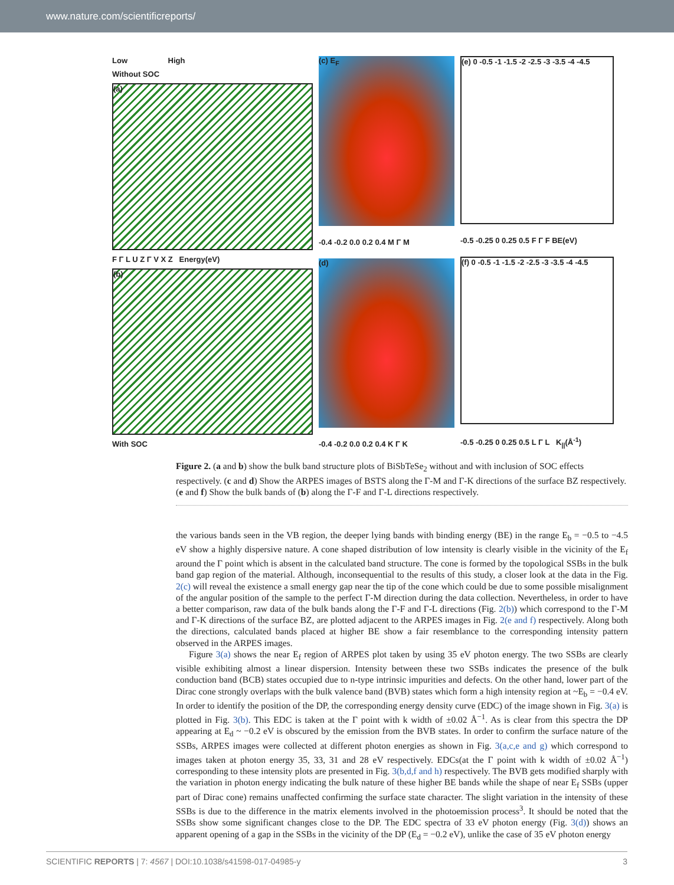www.nature.com/scientificreports/
Low High
Without SOC
(a)
F Γ L U Z Γ V X Z Energy(eV)
(b)
With SOC
(c) E<sub>F</sub>
-0.4 -0.2 0.0 0.2 0.4 M Γ M
(d)
-0.4 -0.2 0.0 0.2 0.4 K Γ K
(e) 0 -0.5 -1 -1.5 -2 -2.5 -3 -3.5 -4 -4.5
-0.5 -0.25 0 0.25 0.5 F Γ F BE(eV)
(f) 0 -0.5 -1 -1.5 -2 -2.5 -3 -3.5 -4 -4.5
-0.5 -0.25 0 0.25 0.5 L Γ L K<sub>||</sub>(Å<sup>-1</sup>)
Figure 2. (a and b) show the bulk band structure plots of BiSbTeSe<sub>2</sub> without and with inclusion of SOC effects respectively. (c and d) Show the ARPES images of BSTS along the Γ-M and Γ-K directions of the surface BZ respectively. (e and f) Show the bulk bands of (b) along the Γ-F and Γ-L directions respectively.
the various bands seen in the VB region, the deeper lying bands with binding energy (BE) in the range E<sub>b</sub> = −0.5 to −4.5 eV show a highly dispersive nature. A cone shaped distribution of low intensity is clearly visible in the vicinity of the E<sub>f</sub> around the Γ point which is absent in the calculated band structure. The cone is formed by the topological SSBs in the bulk band gap region of the material. Although, inconsequential to the results of this study, a closer look at the data in the Fig. 2(c) will reveal the existence a small energy gap near the tip of the cone which could be due to some possible misalignment of the angular position of the sample to the perfect Γ-M direction during the data collection. Nevertheless, in order to have a better comparison, raw data of the bulk bands along the Γ-F and Γ-L directions (Fig. 2(b)) which correspond to the Γ-M and Γ-K directions of the surface BZ, are plotted adjacent to the ARPES images in Fig. 2(e and f) respectively. Along both the directions, calculated bands placed at higher BE show a fair resemblance to the corresponding intensity pattern observed in the ARPES images.
Figure 3(a) shows the near E<sub>f</sub> region of ARPES plot taken by using 35 eV photon energy. The two SSBs are clearly visible exhibiting almost a linear dispersion. Intensity between these two SSBs indicates the presence of the bulk conduction band (BCB) states occupied due to n-type intrinsic impurities and defects. On the other hand, lower part of the Dirac cone strongly overlaps with the bulk valence band (BVB) states which form a high intensity region at ~E<sub>b</sub> = −0.4 eV. In order to identify the position of the DP, the corresponding energy density curve (EDC) of the image shown in Fig. 3(a) is plotted in Fig. 3(b). This EDC is taken at the Γ point with k width of ±0.02 Å<sup>−1</sup>. As is clear from this spectra the DP appearing at E<sub>d</sub> ~ −0.2 eV is obscured by the emission from the BVB states. In order to confirm the surface nature of the SSBs, ARPES images were collected at different photon energies as shown in Fig. 3(a,c,e and g) which correspond to images taken at photon energy 35, 33, 31 and 28 eV respectively. EDCs(at the Γ point with k width of ±0.02 Å<sup>−1</sup>) corresponding to these intensity plots are presented in Fig. 3(b,d,f and h) respectively. The BVB gets modified sharply with the variation in photon energy indicating the bulk nature of these higher BE bands while the shape of near E<sub>f</sub> SSBs (upper part of Dirac cone) remains unaffected confirming the surface state character. The slight variation in the intensity of these SSBs is due to the difference in the matrix elements involved in the photoemission process<sup>3</sup>. It should be noted that the SSBs show some significant changes close to the DP. The EDC spectra of 33 eV photon energy (Fig. 3(d)) shows an apparent opening of a gap in the SSBs in the vicinity of the DP (E<sub>d</sub> = −0.2 eV), unlike the case of 35 eV photon energy
SCIENTIFIC REPORTS | 7: 4567 | DOI:10.1038/s41598-017-04985-y 3